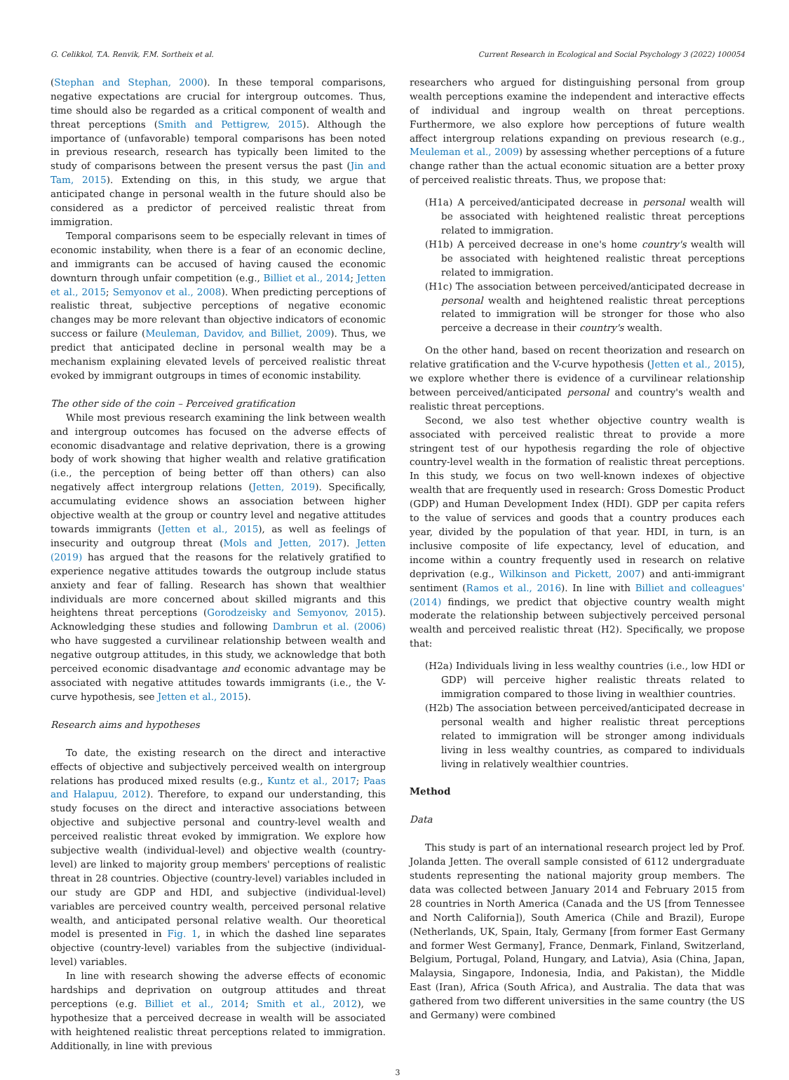G. Celikkol, T.A. Renvik, F.M. Sortheix et al. Current Research in Ecological and Social Psychology 3 (2022) 100054
(Stephan and Stephan, 2000). In these temporal comparisons, negative expectations are crucial for intergroup outcomes. Thus, time should also be regarded as a critical component of wealth and threat perceptions (Smith and Pettigrew, 2015). Although the importance of (unfavorable) temporal comparisons has been noted in previous research, research has typically been limited to the study of comparisons between the present versus the past (Jin and Tam, 2015). Extending on this, in this study, we argue that anticipated change in personal wealth in the future should also be considered as a predictor of perceived realistic threat from immigration.
Temporal comparisons seem to be especially relevant in times of economic instability, when there is a fear of an economic decline, and immigrants can be accused of having caused the economic downturn through unfair competition (e.g., Billiet et al., 2014; Jetten et al., 2015; Semyonov et al., 2008). When predicting perceptions of realistic threat, subjective perceptions of negative economic changes may be more relevant than objective indicators of economic success or failure (Meuleman, Davidov, and Billiet, 2009). Thus, we predict that anticipated decline in personal wealth may be a mechanism explaining elevated levels of perceived realistic threat evoked by immigrant outgroups in times of economic instability.
The other side of the coin – Perceived gratification
While most previous research examining the link between wealth and intergroup outcomes has focused on the adverse effects of economic disadvantage and relative deprivation, there is a growing body of work showing that higher wealth and relative gratification (i.e., the perception of being better off than others) can also negatively affect intergroup relations (Jetten, 2019). Specifically, accumulating evidence shows an association between higher objective wealth at the group or country level and negative attitudes towards immigrants (Jetten et al., 2015), as well as feelings of insecurity and outgroup threat (Mols and Jetten, 2017). Jetten (2019) has argued that the reasons for the relatively gratified to experience negative attitudes towards the outgroup include status anxiety and fear of falling. Research has shown that wealthier individuals are more concerned about skilled migrants and this heightens threat perceptions (Gorodzeisky and Semyonov, 2015). Acknowledging these studies and following Dambrun et al. (2006) who have suggested a curvilinear relationship between wealth and negative outgroup attitudes, in this study, we acknowledge that both perceived economic disadvantage and economic advantage may be associated with negative attitudes towards immigrants (i.e., the V-curve hypothesis, see Jetten et al., 2015).
Research aims and hypotheses
To date, the existing research on the direct and interactive effects of objective and subjectively perceived wealth on intergroup relations has produced mixed results (e.g., Kuntz et al., 2017; Paas and Halapuu, 2012). Therefore, to expand our understanding, this study focuses on the direct and interactive associations between objective and subjective personal and country-level wealth and perceived realistic threat evoked by immigration. We explore how subjective wealth (individual-level) and objective wealth (country-level) are linked to majority group members' perceptions of realistic threat in 28 countries. Objective (country-level) variables included in our study are GDP and HDI, and subjective (individual-level) variables are perceived country wealth, perceived personal relative wealth, and anticipated personal relative wealth. Our theoretical model is presented in Fig. 1, in which the dashed line separates objective (country-level) variables from the subjective (individual-level) variables.
In line with research showing the adverse effects of economic hardships and deprivation on outgroup attitudes and threat perceptions (e.g. Billiet et al., 2014; Smith et al., 2012), we hypothesize that a perceived decrease in wealth will be associated with heightened realistic threat perceptions related to immigration. Additionally, in line with previous
researchers who argued for distinguishing personal from group wealth perceptions examine the independent and interactive effects of individual and ingroup wealth on threat perceptions. Furthermore, we also explore how perceptions of future wealth affect intergroup relations expanding on previous research (e.g., Meuleman et al., 2009) by assessing whether perceptions of a future change rather than the actual economic situation are a better proxy of perceived realistic threats. Thus, we propose that:
(H1a) A perceived/anticipated decrease in personal wealth will be associated with heightened realistic threat perceptions related to immigration.
(H1b) A perceived decrease in one's home country's wealth will be associated with heightened realistic threat perceptions related to immigration.
(H1c) The association between perceived/anticipated decrease in personal wealth and heightened realistic threat perceptions related to immigration will be stronger for those who also perceive a decrease in their country's wealth.
On the other hand, based on recent theorization and research on relative gratification and the V-curve hypothesis (Jetten et al., 2015), we explore whether there is evidence of a curvilinear relationship between perceived/anticipated personal and country's wealth and realistic threat perceptions.
Second, we also test whether objective country wealth is associated with perceived realistic threat to provide a more stringent test of our hypothesis regarding the role of objective country-level wealth in the formation of realistic threat perceptions. In this study, we focus on two well-known indexes of objective wealth that are frequently used in research: Gross Domestic Product (GDP) and Human Development Index (HDI). GDP per capita refers to the value of services and goods that a country produces each year, divided by the population of that year. HDI, in turn, is an inclusive composite of life expectancy, level of education, and income within a country frequently used in research on relative deprivation (e.g., Wilkinson and Pickett, 2007) and anti-immigrant sentiment (Ramos et al., 2016). In line with Billiet and colleagues' (2014) findings, we predict that objective country wealth might moderate the relationship between subjectively perceived personal wealth and perceived realistic threat (H2). Specifically, we propose that:
(H2a) Individuals living in less wealthy countries (i.e., low HDI or GDP) will perceive higher realistic threats related to immigration compared to those living in wealthier countries.
(H2b) The association between perceived/anticipated decrease in personal wealth and higher realistic threat perceptions related to immigration will be stronger among individuals living in less wealthy countries, as compared to individuals living in relatively wealthier countries.
Method
Data
This study is part of an international research project led by Prof. Jolanda Jetten. The overall sample consisted of 6112 undergraduate students representing the national majority group members. The data was collected between January 2014 and February 2015 from 28 countries in North America (Canada and the US [from Tennessee and North California]), South America (Chile and Brazil), Europe (Netherlands, UK, Spain, Italy, Germany [from former East Germany and former West Germany], France, Denmark, Finland, Switzerland, Belgium, Portugal, Poland, Hungary, and Latvia), Asia (China, Japan, Malaysia, Singapore, Indonesia, India, and Pakistan), the Middle East (Iran), Africa (South Africa), and Australia. The data that was gathered from two different universities in the same country (the US and Germany) were combined
3